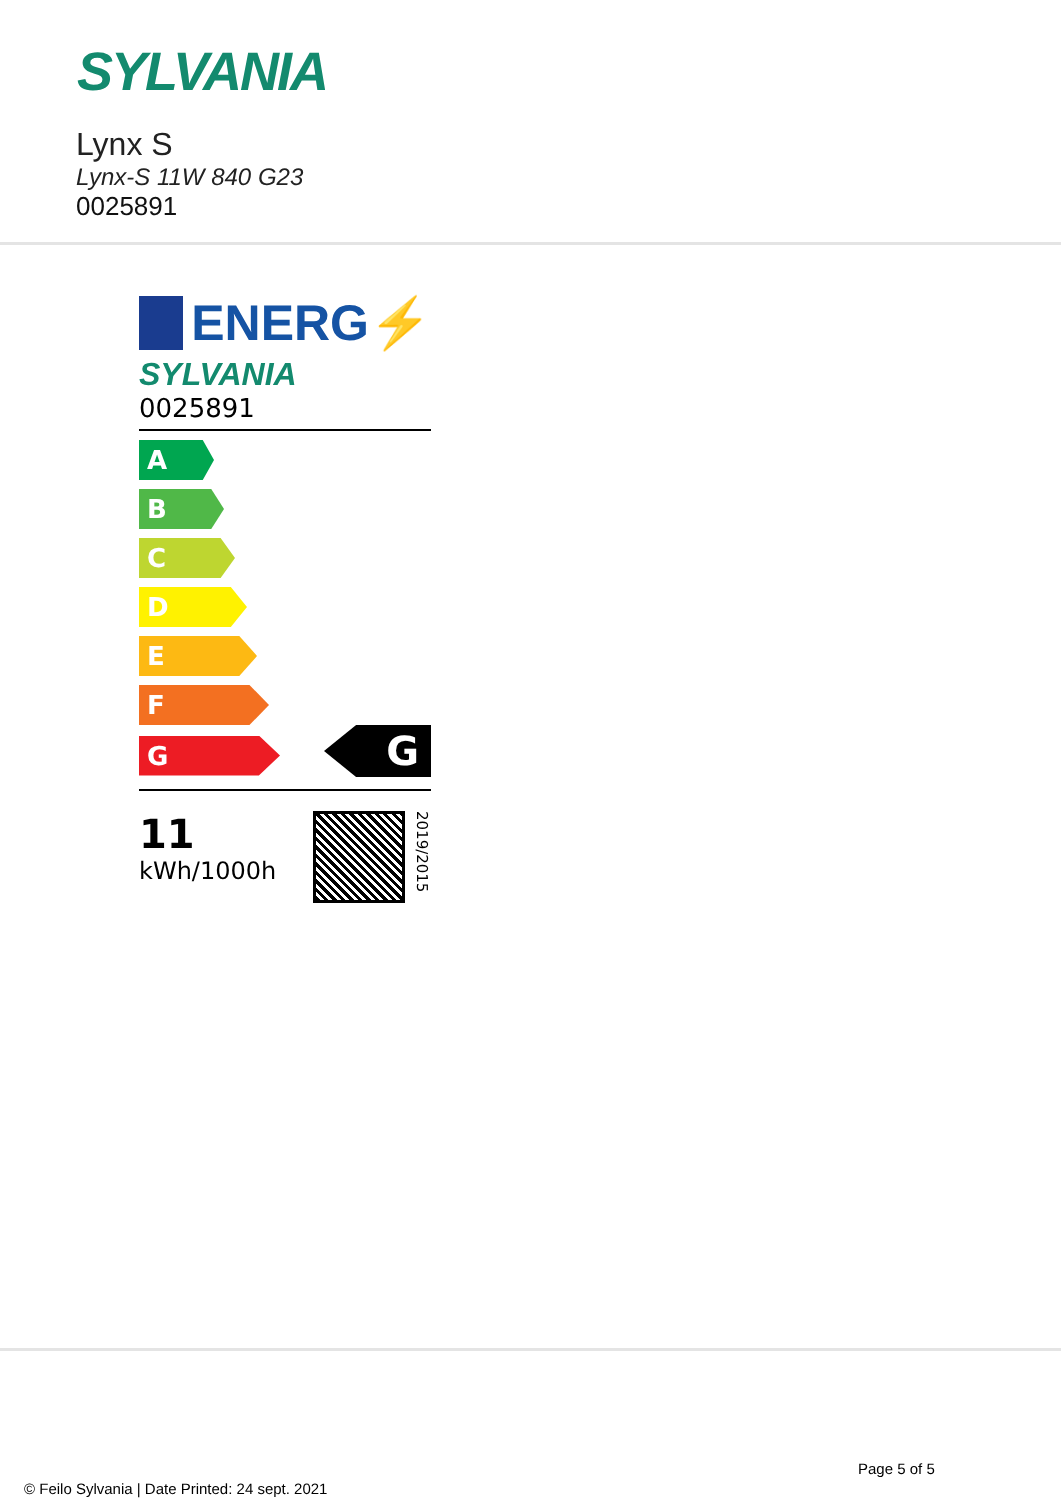SYLVANIA
Lynx S
Lynx-S 11W 840 G23
0025891
ENERG⚡
SYLVANIA
0025891
A
B
C
D
E
F
G
G
11
kWh/1000h
2019/2015
Page 5 of 5
© Feilo Sylvania | Date Printed: 24 sept. 2021